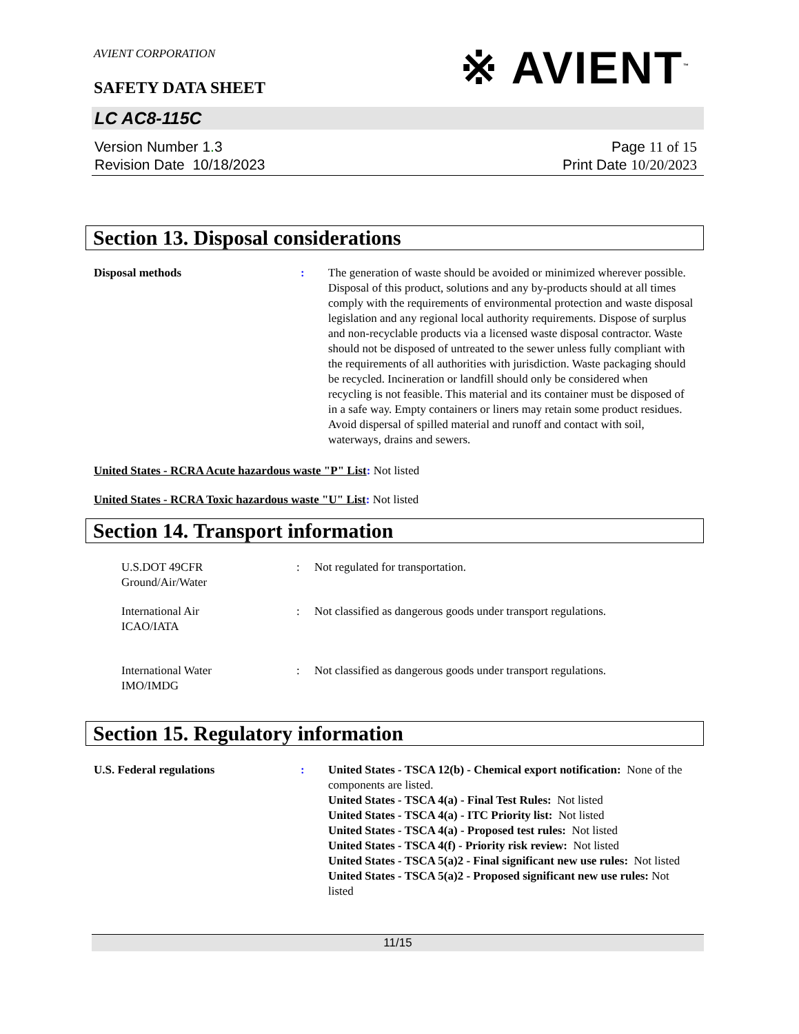AVIENT CORPORATION
SAFETY DATA SHEET
※ AVIENT<sup>™</sup>
LC AC8-115C
Version Number 1. 3
Revision Date 10/18/2023
Page 11 of 15
Print Date 10/20/2023
Section 13. Disposal considerations
Disposal methods : The generation of waste should be avoided or minimized wherever possible. Disposal of this product, solutions and any by-products should at all times comply with the requirements of environmental protection and waste disposal legislation and any regional local authority requirements. Dispose of surplus and non-recyclable products via a licensed waste disposal contractor. Waste should not be disposed of untreated to the sewer unless fully compliant with the requirements of all authorities with jurisdiction. Waste packaging should be recycled. Incineration or landfill should only be considered when recycling is not feasible. This material and its container must be disposed of in a safe way. Empty containers or liners may retain some product residues. Avoid dispersal of spilled material and runoff and contact with soil, waterways, drains and sewers.
United States - RCRA Acute hazardous waste "P" List: Not listed
United States - RCRA Toxic hazardous waste "U" List: Not listed
Section 14. Transport information
U.S.DOT 49CFR
Ground/Air/Water
: Not regulated for transportation.
International Air
ICAO/IATA
: Not classified as dangerous goods under transport regulations.
International Water
IMO/IMDG
: Not classified as dangerous goods under transport regulations.
Section 15. Regulatory information
U.S. Federal regulations : United States - TSCA 12(b) - Chemical export notification: None of the components are listed.
United States - TSCA 4(a) - Final Test Rules: Not listed
United States - TSCA 4(a) - ITC Priority list: Not listed
United States - TSCA 4(a) - Proposed test rules: Not listed
United States - TSCA 4(f) - Priority risk review: Not listed
United States - TSCA 5(a)2 - Final significant new use rules: Not listed
United States - TSCA 5(a)2 - Proposed significant new use rules: Not listed
11/15